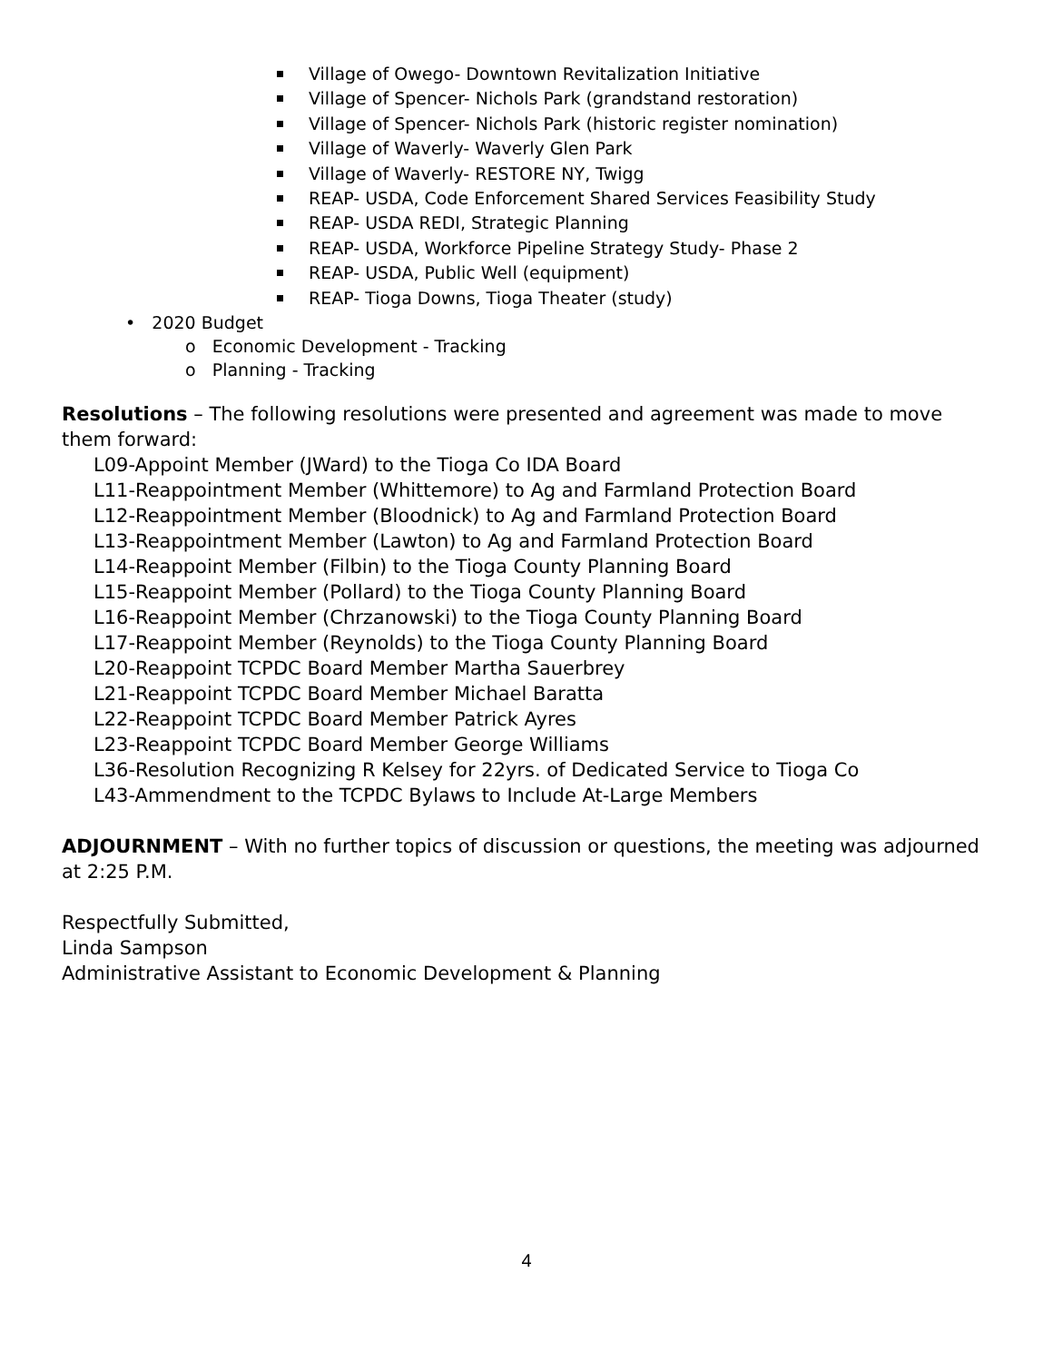Village of Owego- Downtown Revitalization Initiative
Village of Spencer- Nichols Park (grandstand restoration)
Village of Spencer- Nichols Park (historic register nomination)
Village of Waverly- Waverly Glen Park
Village of Waverly- RESTORE NY, Twigg
REAP- USDA, Code Enforcement Shared Services Feasibility Study
REAP- USDA REDI, Strategic Planning
REAP- USDA, Workforce Pipeline Strategy Study- Phase 2
REAP- USDA, Public Well (equipment)
REAP- Tioga Downs, Tioga Theater (study)
• 2020 Budget
o Economic Development - Tracking
o Planning - Tracking
Resolutions – The following resolutions were presented and agreement was made to move them forward:
L09-Appoint Member (JWard) to the Tioga Co IDA Board
L11-Reappointment Member (Whittemore) to Ag and Farmland Protection Board
L12-Reappointment Member (Bloodnick) to Ag and Farmland Protection Board
L13-Reappointment Member (Lawton) to Ag and Farmland Protection Board
L14-Reappoint Member (Filbin) to the Tioga County Planning Board
L15-Reappoint Member (Pollard) to the Tioga County Planning Board
L16-Reappoint Member (Chrzanowski) to the Tioga County Planning Board
L17-Reappoint Member (Reynolds) to the Tioga County Planning Board
L20-Reappoint TCPDC Board Member Martha Sauerbrey
L21-Reappoint TCPDC Board Member Michael Baratta
L22-Reappoint TCPDC Board Member Patrick Ayres
L23-Reappoint TCPDC Board Member George Williams
L36-Resolution Recognizing R Kelsey for 22yrs. of Dedicated Service to Tioga Co
L43-Ammendment to the TCPDC Bylaws to Include At-Large Members
ADJOURNMENT – With no further topics of discussion or questions, the meeting was adjourned at 2:25 P.M.
Respectfully Submitted,
Linda Sampson
Administrative Assistant to Economic Development & Planning
4